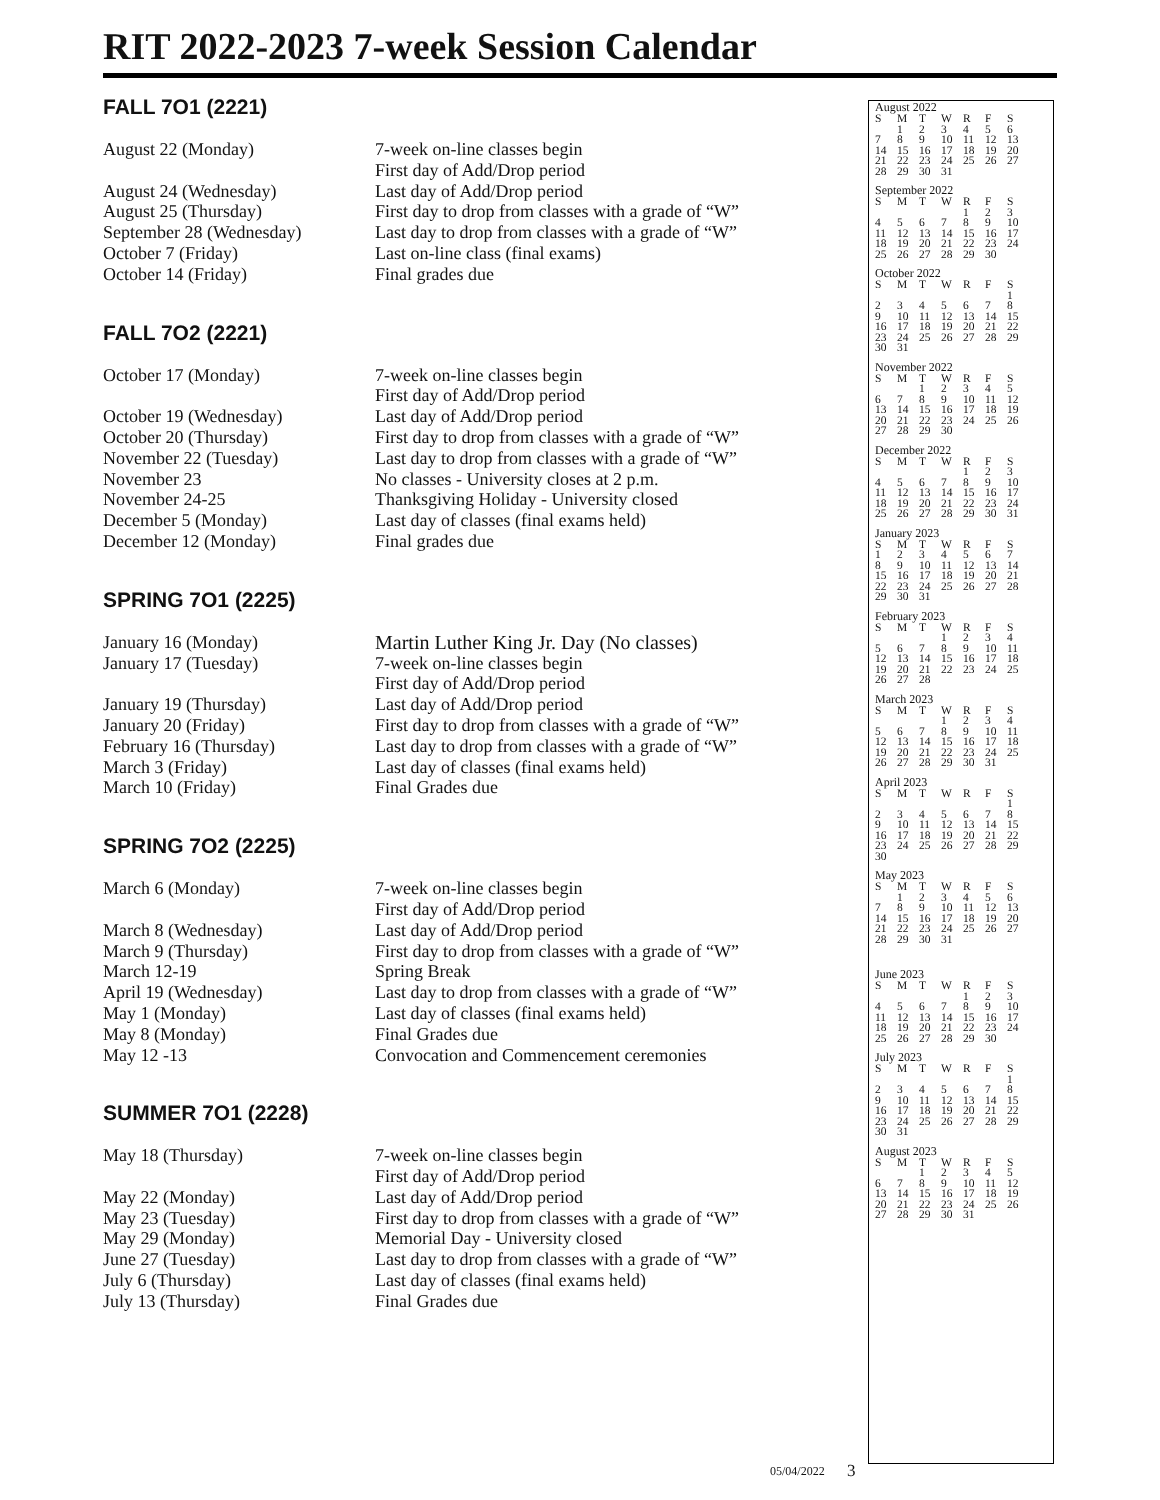RIT 2022-2023 7-week Session Calendar
FALL 7O1 (2221)
| August 22 (Monday) | 7-week on-line classes begin First day of Add/Drop period |
| August 24 (Wednesday) | Last day of Add/Drop period |
| August 25 (Thursday) | First day to drop from classes with a grade of “W” |
| September 28 (Wednesday) | Last day to drop from classes with a grade of “W” |
| October 7 (Friday) | Last on-line class (final exams) |
| October 14 (Friday) | Final grades due |
FALL 7O2 (2221)
| October 17 (Monday) | 7-week on-line classes begin First day of Add/Drop period |
| October 19 (Wednesday) | Last day of Add/Drop period |
| October 20 (Thursday) | First day to drop from classes with a grade of “W” |
| November 22 (Tuesday) | Last day to drop from classes with a grade of “W” |
| November 23 | No classes - University closes at 2 p.m. |
| November 24-25 | Thanksgiving Holiday - University closed |
| December 5 (Monday) | Last day of classes (final exams held) |
| December 12 (Monday) | Final grades due |
SPRING 7O1 (2225)
| January 16 (Monday) | Martin Luther King Jr. Day (No classes) |
| January 17 (Tuesday) | 7-week on-line classes begin First day of Add/Drop period |
| January 19 (Thursday) | Last day of Add/Drop period |
| January 20 (Friday) | First day to drop from classes with a grade of “W” |
| February 16 (Thursday) | Last day to drop from classes with a grade of “W” |
| March 3 (Friday) | Last day of classes (final exams held) |
| March 10 (Friday) | Final Grades due |
SPRING 7O2 (2225)
| March 6 (Monday) | 7-week on-line classes begin First day of Add/Drop period |
| March 8 (Wednesday) | Last day of Add/Drop period |
| March 9 (Thursday) | First day to drop from classes with a grade of “W” |
| March 12-19 | Spring Break |
| April 19 (Wednesday) | Last day to drop from classes with a grade of “W” |
| May 1 (Monday) | Last day of classes (final exams held) |
| May 8 (Monday) | Final Grades due |
| May 12 -13 | Convocation and Commencement ceremonies |
SUMMER 7O1 (2228)
| May 18 (Thursday) | 7-week on-line classes begin First day of Add/Drop period |
| May 22 (Monday) | Last day of Add/Drop period |
| May 23 (Tuesday) | First day to drop from classes with a grade of “W” |
| May 29 (Monday) | Memorial Day - University closed |
| June 27 (Tuesday) | Last day to drop from classes with a grade of “W” |
| July 6 (Thursday) | Last day of classes (final exams held) |
| July 13 (Thursday) | Final Grades due |
August 2022
| S | M | T | W | R | F | S |
| | 1 | 2 | 3 | 4 | 5 | 6 |
| 7 | 8 | 9 | 10 | 11 | 12 | 13 |
| 14 | 15 | 16 | 17 | 18 | 19 | 20 |
| 21 | 22 | 23 | 24 | 25 | 26 | 27 |
| 28 | 29 | 30 | 31 | | | |
September 2022
| S | M | T | W | R | F | S |
| | | | | 1 | 2 | 3 |
| 4 | 5 | 6 | 7 | 8 | 9 | 10 |
| 11 | 12 | 13 | 14 | 15 | 16 | 17 |
| 18 | 19 | 20 | 21 | 22 | 23 | 24 |
| 25 | 26 | 27 | 28 | 29 | 30 | |
October 2022
| S | M | T | W | R | F | S |
| | | | | | | 1 |
| 2 | 3 | 4 | 5 | 6 | 7 | 8 |
| 9 | 10 | 11 | 12 | 13 | 14 | 15 |
| 16 | 17 | 18 | 19 | 20 | 21 | 22 |
| 23 | 24 | 25 | 26 | 27 | 28 | 29 |
| 30 | 31 | | | | | |
November 2022
| S | M | T | W | R | F | S |
| | | 1 | 2 | 3 | 4 | 5 |
| 6 | 7 | 8 | 9 | 10 | 11 | 12 |
| 13 | 14 | 15 | 16 | 17 | 18 | 19 |
| 20 | 21 | 22 | 23 | 24 | 25 | 26 |
| 27 | 28 | 29 | 30 | | | |
December 2022
| S | M | T | W | R | F | S |
| | | | | 1 | 2 | 3 |
| 4 | 5 | 6 | 7 | 8 | 9 | 10 |
| 11 | 12 | 13 | 14 | 15 | 16 | 17 |
| 18 | 19 | 20 | 21 | 22 | 23 | 24 |
| 25 | 26 | 27 | 28 | 29 | 30 | 31 |
January 2023
| S | M | T | W | R | F | S |
| 1 | 2 | 3 | 4 | 5 | 6 | 7 |
| 8 | 9 | 10 | 11 | 12 | 13 | 14 |
| 15 | 16 | 17 | 18 | 19 | 20 | 21 |
| 22 | 23 | 24 | 25 | 26 | 27 | 28 |
| 29 | 30 | 31 | | | | |
February 2023
| S | M | T | W | R | F | S |
| | | | 1 | 2 | 3 | 4 |
| 5 | 6 | 7 | 8 | 9 | 10 | 11 |
| 12 | 13 | 14 | 15 | 16 | 17 | 18 |
| 19 | 20 | 21 | 22 | 23 | 24 | 25 |
| 26 | 27 | 28 | | | | |
March 2023
| S | M | T | W | R | F | S |
| | | | 1 | 2 | 3 | 4 |
| 5 | 6 | 7 | 8 | 9 | 10 | 11 |
| 12 | 13 | 14 | 15 | 16 | 17 | 18 |
| 19 | 20 | 21 | 22 | 23 | 24 | 25 |
| 26 | 27 | 28 | 29 | 30 | 31 | |
April 2023
| S | M | T | W | R | F | S |
| | | | | | | 1 |
| 2 | 3 | 4 | 5 | 6 | 7 | 8 |
| 9 | 10 | 11 | 12 | 13 | 14 | 15 |
| 16 | 17 | 18 | 19 | 20 | 21 | 22 |
| 23 | 24 | 25 | 26 | 27 | 28 | 29 |
| 30 | | | | | | |
May 2023
| S | M | T | W | R | F | S |
| | 1 | 2 | 3 | 4 | 5 | 6 |
| 7 | 8 | 9 | 10 | 11 | 12 | 13 |
| 14 | 15 | 16 | 17 | 18 | 19 | 20 |
| 21 | 22 | 23 | 24 | 25 | 26 | 27 |
| 28 | 29 | 30 | 31 | | | |
June 2023
| S | M | T | W | R | F | S |
| | | | | 1 | 2 | 3 |
| 4 | 5 | 6 | 7 | 8 | 9 | 10 |
| 11 | 12 | 13 | 14 | 15 | 16 | 17 |
| 18 | 19 | 20 | 21 | 22 | 23 | 24 |
| 25 | 26 | 27 | 28 | 29 | 30 | |
July 2023
| S | M | T | W | R | F | S |
| | | | | | | 1 |
| 2 | 3 | 4 | 5 | 6 | 7 | 8 |
| 9 | 10 | 11 | 12 | 13 | 14 | 15 |
| 16 | 17 | 18 | 19 | 20 | 21 | 22 |
| 23 | 24 | 25 | 26 | 27 | 28 | 29 |
| 30 | 31 | | | | | |
August 2023
| S | M | T | W | R | F | S |
| | | 1 | 2 | 3 | 4 | 5 |
| 6 | 7 | 8 | 9 | 10 | 11 | 12 |
| 13 | 14 | 15 | 16 | 17 | 18 | 19 |
| 20 | 21 | 22 | 23 | 24 | 25 | 26 |
| 27 | 28 | 29 | 30 | 31 | | |
05/04/2022 3